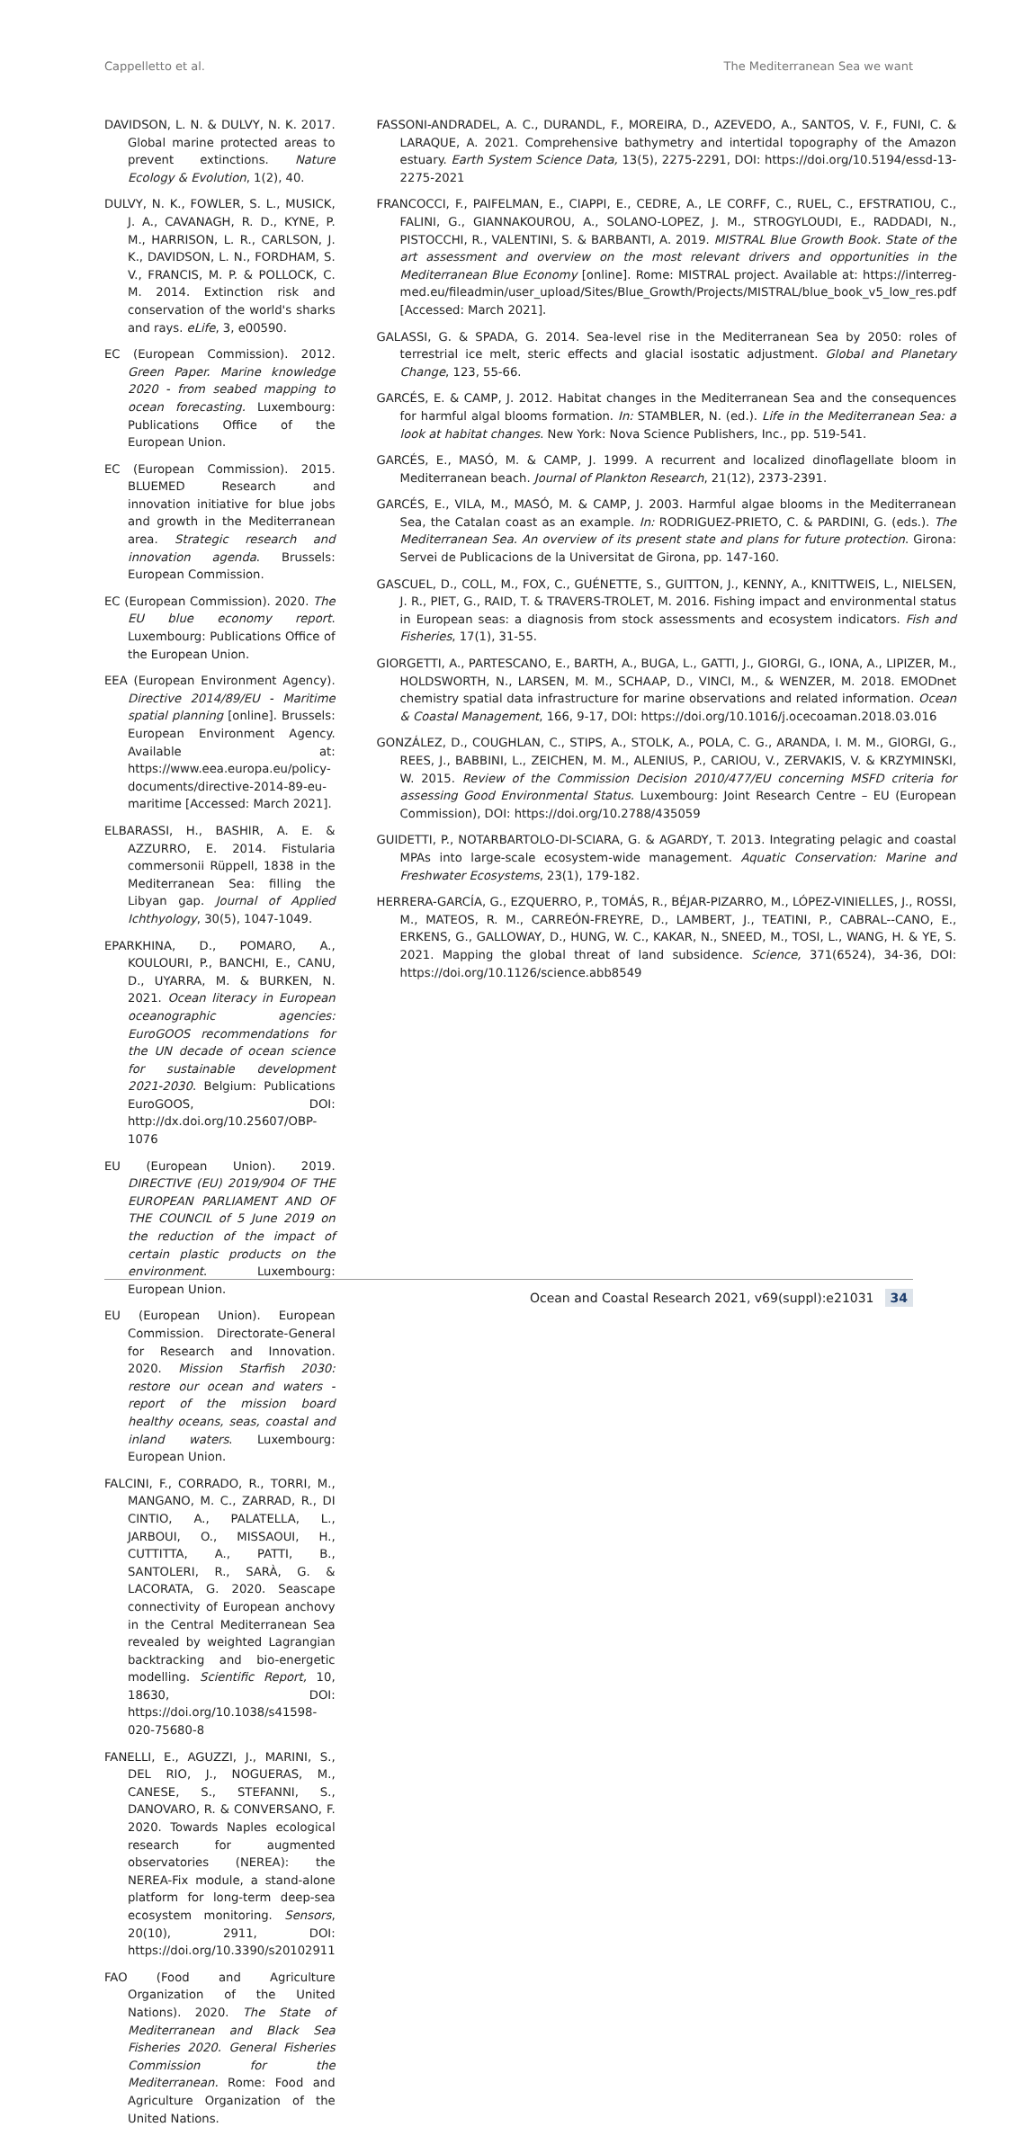Cappelletto et al. The Mediterranean Sea we want
DAVIDSON, L. N. & DULVY, N. K. 2017. Global marine protected areas to prevent extinctions. Nature Ecology & Evolution, 1(2), 40.
DULVY, N. K., FOWLER, S. L., MUSICK, J. A., CAVANAGH, R. D., KYNE, P. M., HARRISON, L. R., CARLSON, J. K., DAVIDSON, L. N., FORDHAM, S. V., FRANCIS, M. P. & POLLOCK, C. M. 2014. Extinction risk and conservation of the world's sharks and rays. eLife, 3, e00590.
EC (European Commission). 2012. Green Paper. Marine knowledge 2020 - from seabed mapping to ocean forecasting. Luxembourg: Publications Office of the European Union.
EC (European Commission). 2015. BLUEMED Research and innovation initiative for blue jobs and growth in the Mediterranean area. Strategic research and innovation agenda. Brussels: European Commission.
EC (European Commission). 2020. The EU blue economy report. Luxembourg: Publications Office of the European Union.
EEA (European Environment Agency). Directive 2014/89/EU - Maritime spatial planning [online]. Brussels: European Environment Agency. Available at: https://www.eea.europa.eu/policy-documents/directive-2014-89-eu-maritime [Accessed: March 2021].
ELBARASSI, H., BASHIR, A. E. & AZZURRO, E. 2014. Fistularia commersonii Rüppell, 1838 in the Mediterranean Sea: filling the Libyan gap. Journal of Applied Ichthyology, 30(5), 1047-1049.
EPARKHINA, D., POMARO, A., KOULOURI, P., BANCHI, E., CANU, D., UYARRA, M. & BURKEN, N. 2021. Ocean literacy in European oceanographic agencies: EuroGOOS recommendations for the UN decade of ocean science for sustainable development 2021-2030. Belgium: Publications EuroGOOS, DOI: http://dx.doi.org/10.25607/OBP-1076
EU (European Union). 2019. DIRECTIVE (EU) 2019/904 OF THE EUROPEAN PARLIAMENT AND OF THE COUNCIL of 5 June 2019 on the reduction of the impact of certain plastic products on the environment. Luxembourg: European Union.
EU (European Union). European Commission. Directorate-General for Research and Innovation. 2020. Mission Starfish 2030: restore our ocean and waters - report of the mission board healthy oceans, seas, coastal and inland waters. Luxembourg: European Union.
FALCINI, F., CORRADO, R., TORRI, M., MANGANO, M. C., ZARRAD, R., DI CINTIO, A., PALATELLA, L., JARBOUI, O., MISSAOUI, H., CUTTITTA, A., PATTI, B., SANTOLERI, R., SARÀ, G. & LACORATA, G. 2020. Seascape connectivity of European anchovy in the Central Mediterranean Sea revealed by weighted Lagrangian backtracking and bio-energetic modelling. Scientific Report, 10, 18630, DOI: https://doi.org/10.1038/s41598-020-75680-8
FANELLI, E., AGUZZI, J., MARINI, S., DEL RIO, J., NOGUERAS, M., CANESE, S., STEFANNI, S., DANOVARO, R. & CONVERSANO, F. 2020. Towards Naples ecological research for augmented observatories (NEREA): the NEREA-Fix module, a stand-alone platform for long-term deep-sea ecosystem monitoring. Sensors, 20(10), 2911, DOI: https://doi.org/10.3390/s20102911
FAO (Food and Agriculture Organization of the United Nations). 2020. The State of Mediterranean and Black Sea Fisheries 2020. General Fisheries Commission for the Mediterranean. Rome: Food and Agriculture Organization of the United Nations.
FASSONI-ANDRADEL, A. C., DURANDL, F., MOREIRA, D., AZEVEDO, A., SANTOS, V. F., FUNI, C. & LARAQUE, A. 2021. Comprehensive bathymetry and intertidal topography of the Amazon estuary. Earth System Science Data, 13(5), 2275-2291, DOI: https://doi.org/10.5194/essd-13-2275-2021
FRANCOCCI, F., PAIFELMAN, E., CIAPPI, E., CEDRE, A., LE CORFF, C., RUEL, C., EFSTRATIOU, C., FALINI, G., GIANNAKOUROU, A., SOLANO-LOPEZ, J. M., STROGYLOUDI, E., RADDADI, N., PISTOCCHI, R., VALENTINI, S. & BARBANTI, A. 2019. MISTRAL Blue Growth Book. State of the art assessment and overview on the most relevant drivers and opportunities in the Mediterranean Blue Economy [online]. Rome: MISTRAL project. Available at: https://interreg-med.eu/fileadmin/user_upload/Sites/Blue_Growth/Projects/MISTRAL/blue_book_v5_low_res.pdf [Accessed: March 2021].
GALASSI, G. & SPADA, G. 2014. Sea-level rise in the Mediterranean Sea by 2050: roles of terrestrial ice melt, steric effects and glacial isostatic adjustment. Global and Planetary Change, 123, 55-66.
GARCÉS, E. & CAMP, J. 2012. Habitat changes in the Mediterranean Sea and the consequences for harmful algal blooms formation. In: STAMBLER, N. (ed.). Life in the Mediterranean Sea: a look at habitat changes. New York: Nova Science Publishers, Inc., pp. 519-541.
GARCÉS, E., MASÓ, M. & CAMP, J. 1999. A recurrent and localized dinoflagellate bloom in Mediterranean beach. Journal of Plankton Research, 21(12), 2373-2391.
GARCÉS, E., VILA, M., MASÓ, M. & CAMP, J. 2003. Harmful algae blooms in the Mediterranean Sea, the Catalan coast as an example. In: RODRIGUEZ-PRIETO, C. & PARDINI, G. (eds.). The Mediterranean Sea. An overview of its present state and plans for future protection. Girona: Servei de Publicacions de la Universitat de Girona, pp. 147-160.
GASCUEL, D., COLL, M., FOX, C., GUÉNETTE, S., GUITTON, J., KENNY, A., KNITTWEIS, L., NIELSEN, J. R., PIET, G., RAID, T. & TRAVERS-TROLET, M. 2016. Fishing impact and environmental status in European seas: a diagnosis from stock assessments and ecosystem indicators. Fish and Fisheries, 17(1), 31-55.
GIORGETTI, A., PARTESCANO, E., BARTH, A., BUGA, L., GATTI, J., GIORGI, G., IONA, A., LIPIZER, M., HOLDSWORTH, N., LARSEN, M. M., SCHAAP, D., VINCI, M., & WENZER, M. 2018. EMODnet chemistry spatial data infrastructure for marine observations and related information. Ocean & Coastal Management, 166, 9-17, DOI: https://doi.org/10.1016/j.ocecoaman.2018.03.016
GONZÁLEZ, D., COUGHLAN, C., STIPS, A., STOLK, A., POLA, C. G., ARANDA, I. M. M., GIORGI, G., REES, J., BABBINI, L., ZEICHEN, M. M., ALENIUS, P., CARIOU, V., ZERVAKIS, V. & KRZYMINSKI, W. 2015. Review of the Commission Decision 2010/477/EU concerning MSFD criteria for assessing Good Environmental Status. Luxembourg: Joint Research Centre – EU (European Commission), DOI: https://doi.org/10.2788/435059
GUIDETTI, P., NOTARBARTOLO-DI-SCIARA, G. & AGARDY, T. 2013. Integrating pelagic and coastal MPAs into large-scale ecosystem-wide management. Aquatic Conservation: Marine and Freshwater Ecosystems, 23(1), 179-182.
HERRERA-GARCÍA, G., EZQUERRO, P., TOMÁS, R., BÉJAR-PIZARRO, M., LÓPEZ-VINIELLES, J., ROSSI, M., MATEOS, R. M., CARREÓN-FREYRE, D., LAMBERT, J., TEATINI, P., CABRAL--CANO, E., ERKENS, G., GALLOWAY, D., HUNG, W. C., KAKAR, N., SNEED, M., TOSI, L., WANG, H. & YE, S. 2021. Mapping the global threat of land subsidence. Science, 371(6524), 34-36, DOI: https://doi.org/10.1126/science.abb8549
Ocean and Coastal Research 2021, v69(suppl):e21031 34